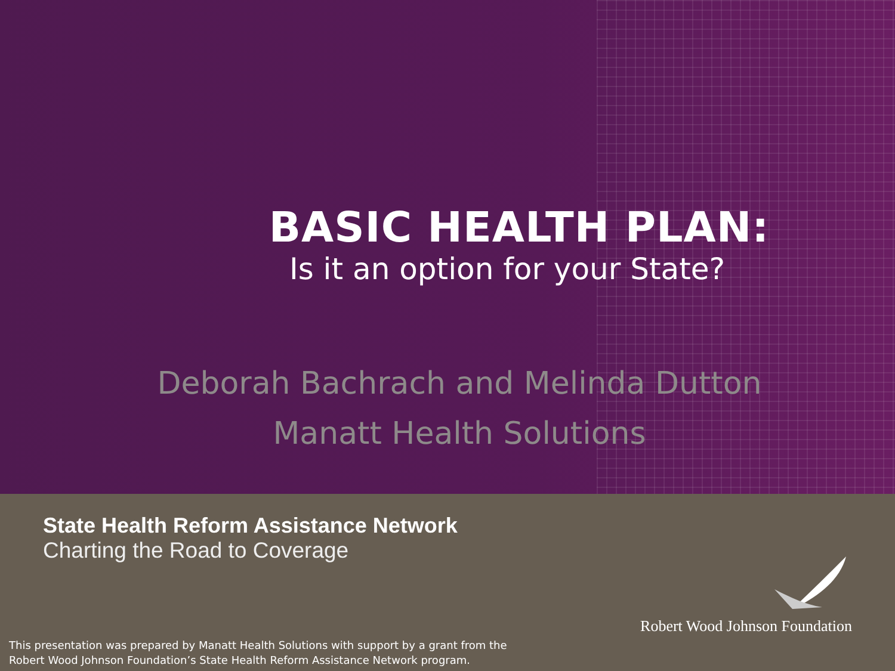BASIC HEALTH PLAN:
Is it an option for your State?
Deborah Bachrach and Melinda Dutton
Manatt Health Solutions
State Health Reform Assistance Network
Charting the Road to Coverage
Robert Wood Johnson Foundation
This presentation was prepared by Manatt Health Solutions with support by a grant from the
Robert Wood Johnson Foundation’s State Health Reform Assistance Network program.